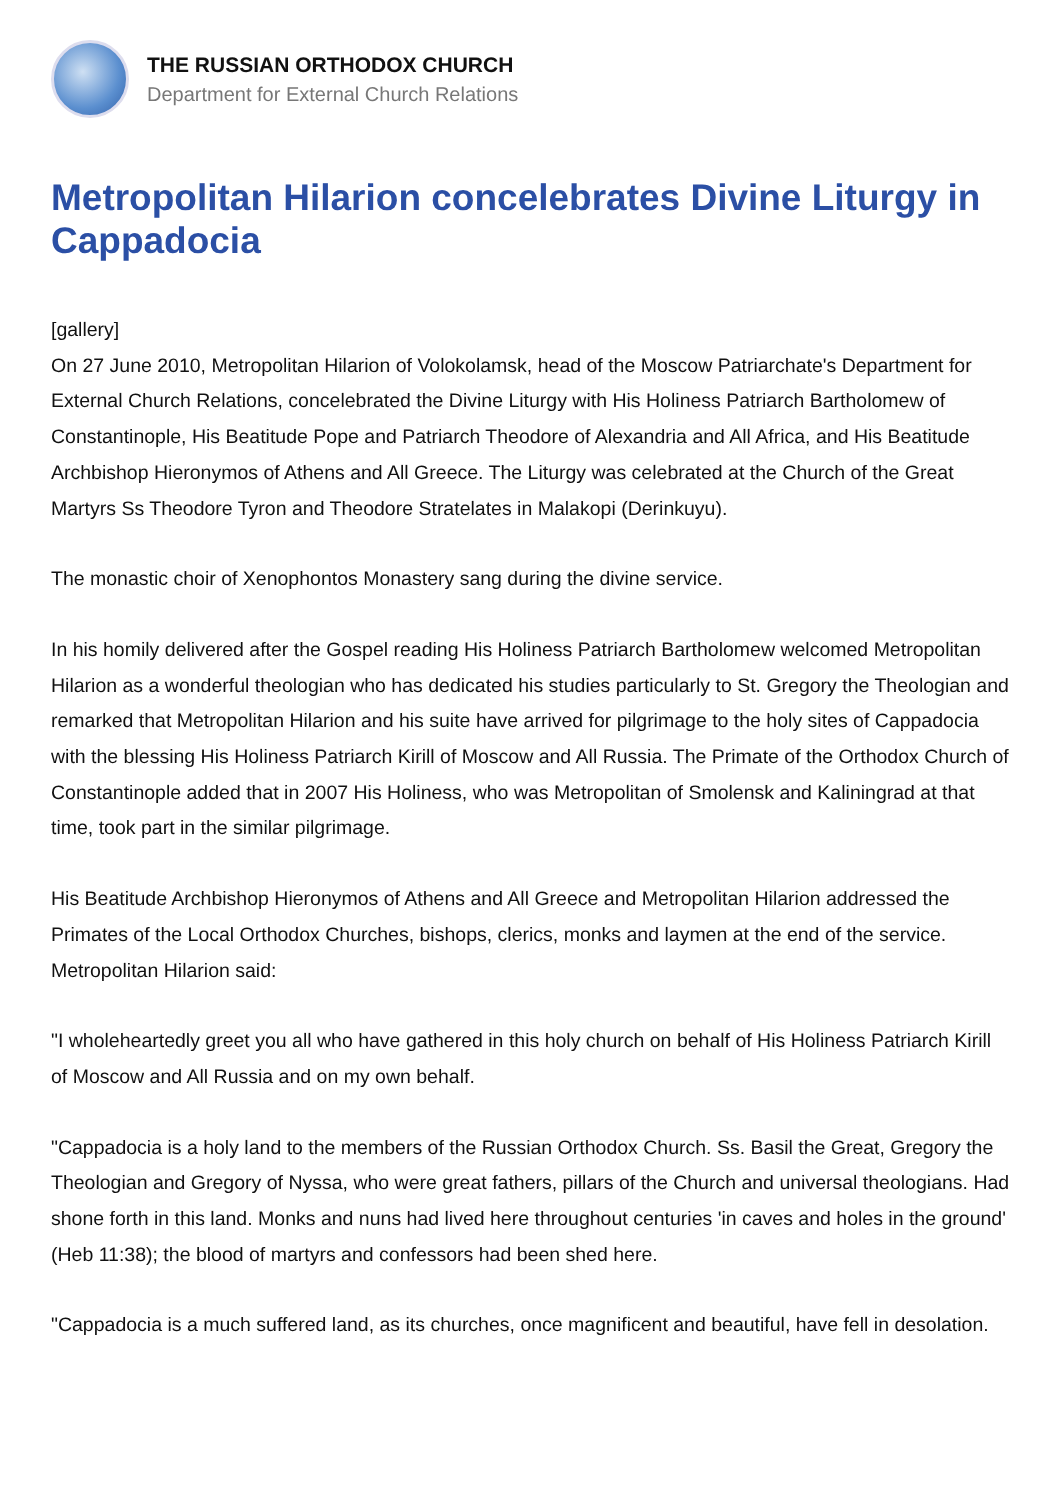THE RUSSIAN ORTHODOX CHURCH
Department for External Church Relations
Metropolitan Hilarion concelebrates Divine Liturgy in Cappadocia
[gallery]
On 27 June 2010, Metropolitan Hilarion of Volokolamsk, head of the Moscow Patriarchate's Department for External Church Relations, concelebrated the Divine Liturgy with His Holiness Patriarch Bartholomew of Constantinople, His Beatitude Pope and Patriarch Theodore of Alexandria and All Africa, and His Beatitude Archbishop Hieronymos of Athens and All Greece. The Liturgy was celebrated at the Church of the Great Martyrs Ss Theodore Tyron and Theodore Stratelates in Malakopi (Derinkuyu).
The monastic choir of Xenophontos Monastery sang during the divine service.
In his homily delivered after the Gospel reading His Holiness Patriarch Bartholomew welcomed Metropolitan Hilarion as a wonderful theologian who has dedicated his studies particularly to St. Gregory the Theologian and remarked that Metropolitan Hilarion and his suite have arrived for pilgrimage to the holy sites of Cappadocia with the blessing His Holiness Patriarch Kirill of Moscow and All Russia. The Primate of the Orthodox Church of Constantinople added that in 2007 His Holiness, who was Metropolitan of Smolensk and Kaliningrad at that time, took part in the similar pilgrimage.
His Beatitude Archbishop Hieronymos of Athens and All Greece and Metropolitan Hilarion addressed the Primates of the Local Orthodox Churches, bishops, clerics, monks and laymen at the end of the service. Metropolitan Hilarion said:
"I wholeheartedly greet you all who have gathered in this holy church on behalf of His Holiness Patriarch Kirill of Moscow and All Russia and on my own behalf.
"Cappadocia is a holy land to the members of the Russian Orthodox Church. Ss. Basil the Great, Gregory the Theologian and Gregory of Nyssa, who were great fathers, pillars of the Church and universal theologians. Had shone forth in this land. Monks and nuns had lived here throughout centuries 'in caves and holes in the ground' (Heb 11:38); the blood of martyrs and confessors had been shed here.
"Cappadocia is a much suffered land, as its churches, once magnificent and beautiful, have fell in desolation.